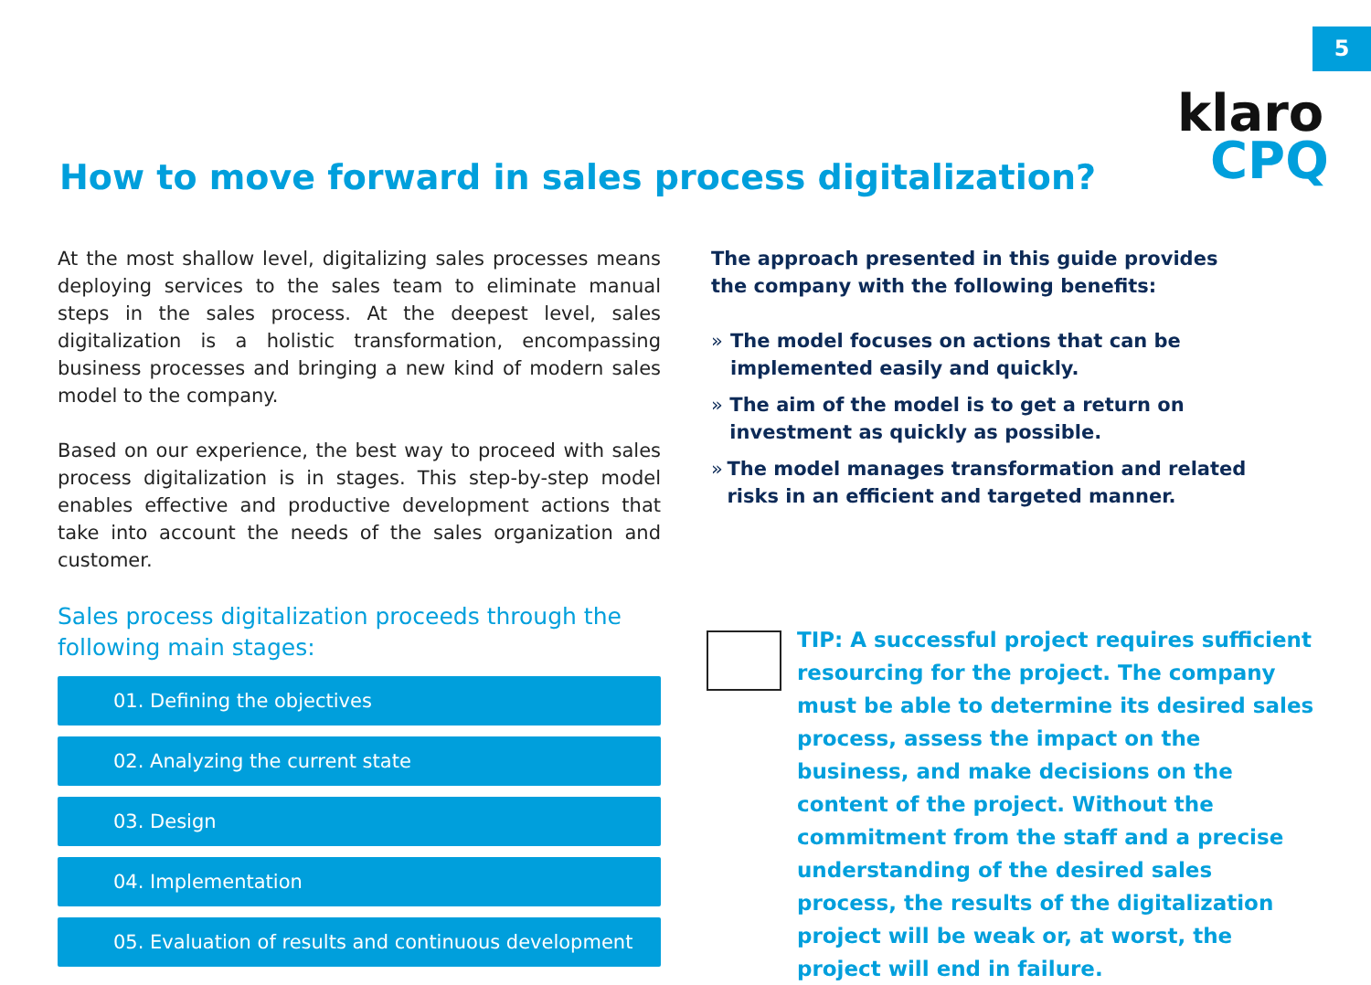5
klaro
CPQ
How to move forward in sales process digitalization?
At the most shallow level, digitalizing sales processes means deploying services to the sales team to eliminate manual steps in the sales process. At the deepest level, sales digitalization is a holistic transformation, encompassing business processes and bringing a new kind of modern sales model to the company.
Based on our experience, the best way to proceed with sales process digitalization is in stages. This step-by-step model enables effective and productive development actions that take into account the needs of the sales organization and customer.
Sales process digitalization proceeds through the
following main stages:
01. Defining the objectives
02. Analyzing the current state
03. Design
04. Implementation
05. Evaluation of results and continuous development
The approach presented in this guide provides the company with the following benefits:
» The model focuses on actions that can be implemented easily and quickly.
» The aim of the model is to get a return on investment as quickly as possible.
» The model manages transformation and related risks in an efficient and targeted manner.
TIP: A successful project requires sufficient resourcing for the project. The company must be able to determine its desired sales process, assess the impact on the business, and make decisions on the content of the project. Without the commitment from the staff and a precise understanding of the desired sales process, the results of the digitalization project will be weak or, at worst, the project will end in failure.